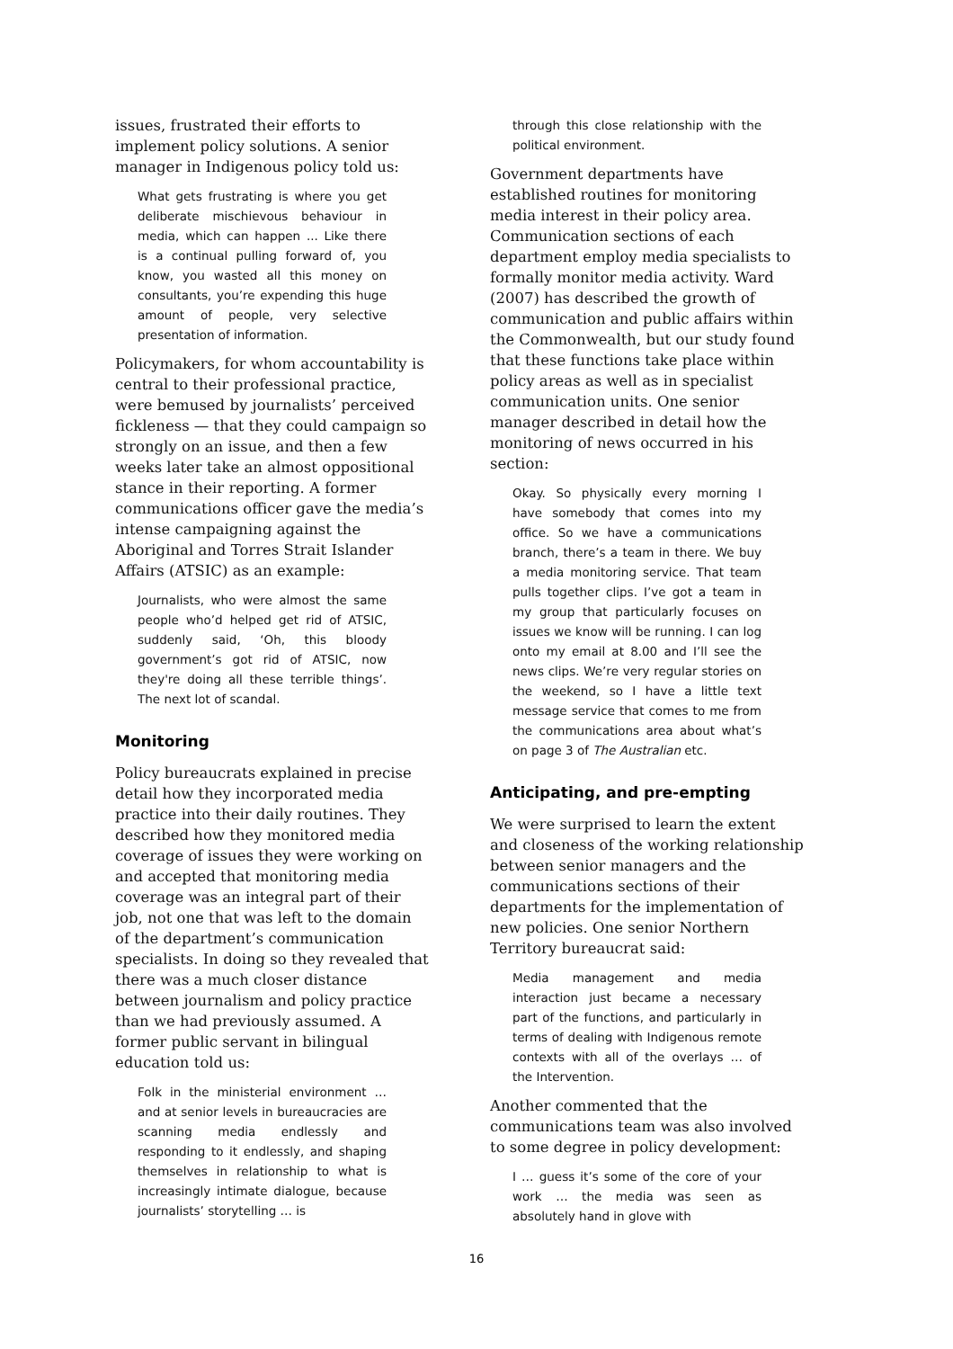issues, frustrated their efforts to implement policy solutions. A senior manager in Indigenous policy told us:
What gets frustrating is where you get deliberate mischievous behaviour in media, which can happen ... Like there is a continual pulling forward of, you know, you wasted all this money on consultants, you’re expending this huge amount of people, very selective presentation of information.
Policymakers, for whom accountability is central to their professional practice, were bemused by journalists’ perceived fickleness — that they could campaign so strongly on an issue, and then a few weeks later take an almost oppositional stance in their reporting. A former communications officer gave the media’s intense campaigning against the Aboriginal and Torres Strait Islander Affairs (ATSIC) as an example:
Journalists, who were almost the same people who’d helped get rid of ATSIC, suddenly said, ‘Oh, this bloody government’s got rid of ATSIC, now they're doing all these terrible things’. The next lot of scandal.
Monitoring
Policy bureaucrats explained in precise detail how they incorporated media practice into their daily routines. They described how they monitored media coverage of issues they were working on and accepted that monitoring media coverage was an integral part of their job, not one that was left to the domain of the department’s communication specialists. In doing so they revealed that there was a much closer distance between journalism and policy practice than we had previously assumed. A former public servant in bilingual education told us:
Folk in the ministerial environment … and at senior levels in bureaucracies are scanning media endlessly and responding to it endlessly, and shaping themselves in relationship to what is increasingly intimate dialogue, because journalists’ storytelling … is
through this close relationship with the political environment.
Government departments have established routines for monitoring media interest in their policy area. Communication sections of each department employ media specialists to formally monitor media activity. Ward (2007) has described the growth of communication and public affairs within the Commonwealth, but our study found that these functions take place within policy areas as well as in specialist communication units. One senior manager described in detail how the monitoring of news occurred in his section:
Okay. So physically every morning I have somebody that comes into my office. So we have a communications branch, there’s a team in there. We buy a media monitoring service. That team pulls together clips. I’ve got a team in my group that particularly focuses on issues we know will be running. I can log onto my email at 8.00 and I’ll see the news clips. We’re very regular stories on the weekend, so I have a little text message service that comes to me from the communications area about what’s on page 3 of The Australian etc.
Anticipating, and pre-empting
We were surprised to learn the extent and closeness of the working relationship between senior managers and the communications sections of their departments for the implementation of new policies. One senior Northern Territory bureaucrat said:
Media management and media interaction just became a necessary part of the functions, and particularly in terms of dealing with Indigenous remote contexts with all of the overlays … of the Intervention.
Another commented that the communications team was also involved to some degree in policy development:
I … guess it’s some of the core of your work … the media was seen as absolutely hand in glove with
16